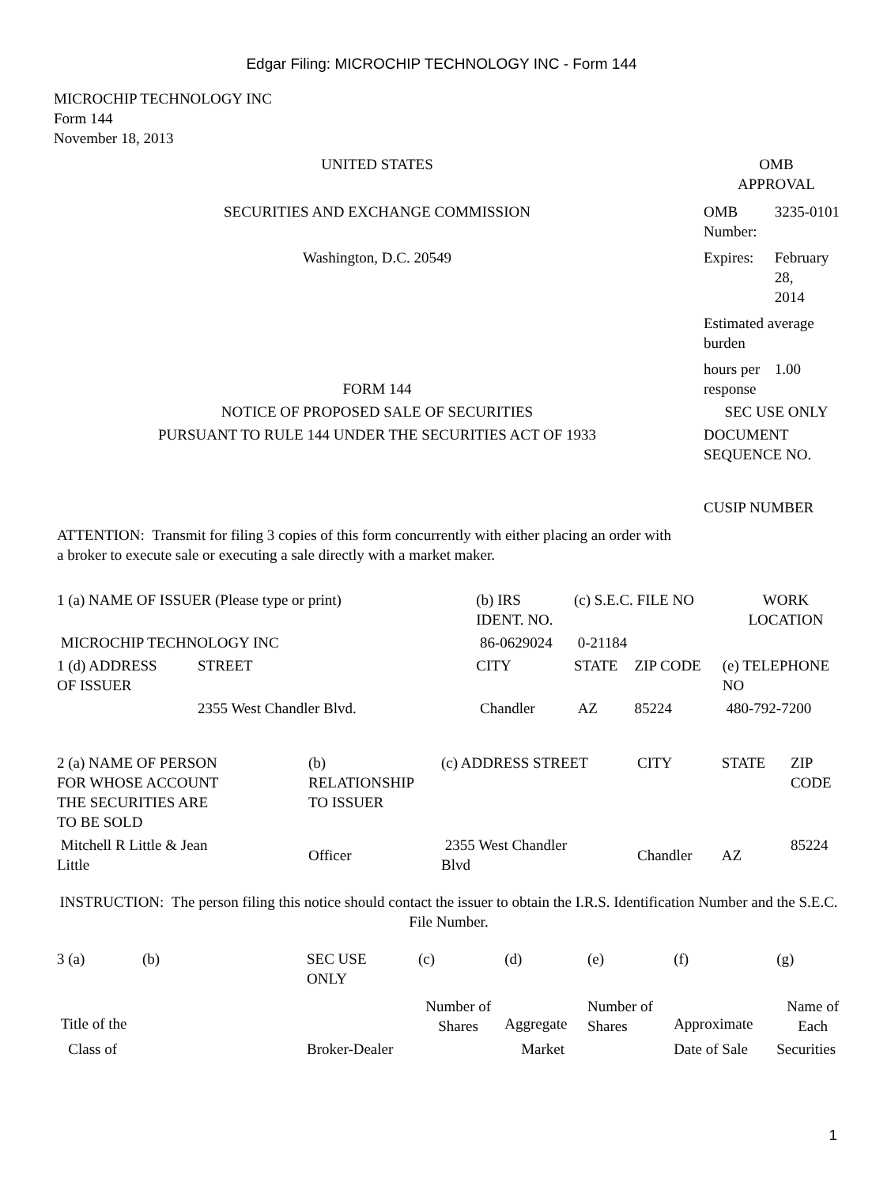Edgar Filing: MICROCHIP TECHNOLOGY INC - Form 144
MICROCHIP TECHNOLOGY INC
Form 144
November 18, 2013
| UNITED STATES | OMB APPROVAL | |
| SECURITIES AND EXCHANGE COMMISSION | OMB Number: | 3235-0101 |
| Washington, D.C. 20549 | Expires: | February 28, 2014 |
| | Estimated average burden | |
| FORM 144 | hours per response | 1.00 |
| NOTICE OF PROPOSED SALE OF SECURITIES | SEC USE ONLY | |
| PURSUANT TO RULE 144 UNDER THE SECURITIES ACT OF 1933 | DOCUMENT SEQUENCE NO. | |
| | CUSIP NUMBER | |
ATTENTION: Transmit for filing 3 copies of this form concurrently with either placing an order with a broker to execute sale or executing a sale directly with a market maker.
| 1 (a) NAME OF ISSUER (Please type or print) | | (b) IRS IDENT. NO. | (c) S.E.C. FILE NO | | WORK LOCATION |
| MICROCHIP TECHNOLOGY INC | | 86-0629024 | 0-21184 | | |
| 1 (d) ADDRESS OF ISSUER | STREET | CITY | STATE | ZIP CODE | (e) TELEPHONE NO |
| | 2355 West Chandler Blvd. | Chandler | AZ | 85224 | 480-792-7200 |
| 2 (a) NAME OF PERSON FOR WHOSE ACCOUNT THE SECURITIES ARE TO BE SOLD | (b) RELATIONSHIP TO ISSUER | (c) ADDRESS STREET | CITY | STATE | ZIP CODE |
| Mitchell R Little & Jean Little | Officer | 2355 West Chandler Blvd | Chandler | AZ | 85224 |
INSTRUCTION: The person filing this notice should contact the issuer to obtain the I.R.S. Identification Number and the S.E.C. File Number.
| 3 (a) | (b) | SEC USE ONLY | (c) | (d) | (e) | (f) | (g) |
| Title of the | | | Number of Shares | Aggregate | Number of Shares | Approximate | Name of Each |
| Class of | | Broker-Dealer | | Market | | Date of Sale | Securities |
1